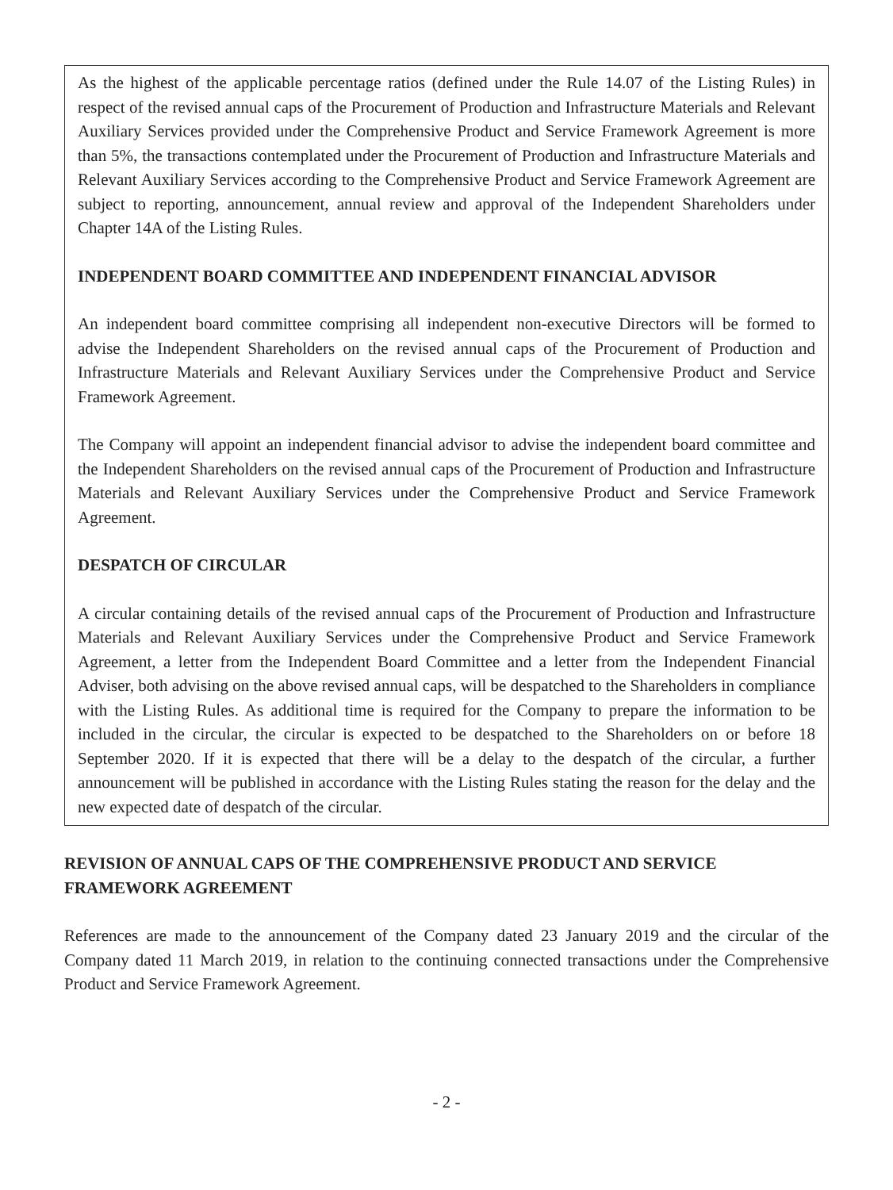As the highest of the applicable percentage ratios (defined under the Rule 14.07 of the Listing Rules) in respect of the revised annual caps of the Procurement of Production and Infrastructure Materials and Relevant Auxiliary Services provided under the Comprehensive Product and Service Framework Agreement is more than 5%, the transactions contemplated under the Procurement of Production and Infrastructure Materials and Relevant Auxiliary Services according to the Comprehensive Product and Service Framework Agreement are subject to reporting, announcement, annual review and approval of the Independent Shareholders under Chapter 14A of the Listing Rules.
INDEPENDENT BOARD COMMITTEE AND INDEPENDENT FINANCIAL ADVISOR
An independent board committee comprising all independent non-executive Directors will be formed to advise the Independent Shareholders on the revised annual caps of the Procurement of Production and Infrastructure Materials and Relevant Auxiliary Services under the Comprehensive Product and Service Framework Agreement.
The Company will appoint an independent financial advisor to advise the independent board committee and the Independent Shareholders on the revised annual caps of the Procurement of Production and Infrastructure Materials and Relevant Auxiliary Services under the Comprehensive Product and Service Framework Agreement.
DESPATCH OF CIRCULAR
A circular containing details of the revised annual caps of the Procurement of Production and Infrastructure Materials and Relevant Auxiliary Services under the Comprehensive Product and Service Framework Agreement, a letter from the Independent Board Committee and a letter from the Independent Financial Adviser, both advising on the above revised annual caps, will be despatched to the Shareholders in compliance with the Listing Rules. As additional time is required for the Company to prepare the information to be included in the circular, the circular is expected to be despatched to the Shareholders on or before 18 September 2020. If it is expected that there will be a delay to the despatch of the circular, a further announcement will be published in accordance with the Listing Rules stating the reason for the delay and the new expected date of despatch of the circular.
REVISION OF ANNUAL CAPS OF THE COMPREHENSIVE PRODUCT AND SERVICE FRAMEWORK AGREEMENT
References are made to the announcement of the Company dated 23 January 2019 and the circular of the Company dated 11 March 2019, in relation to the continuing connected transactions under the Comprehensive Product and Service Framework Agreement.
- 2 -